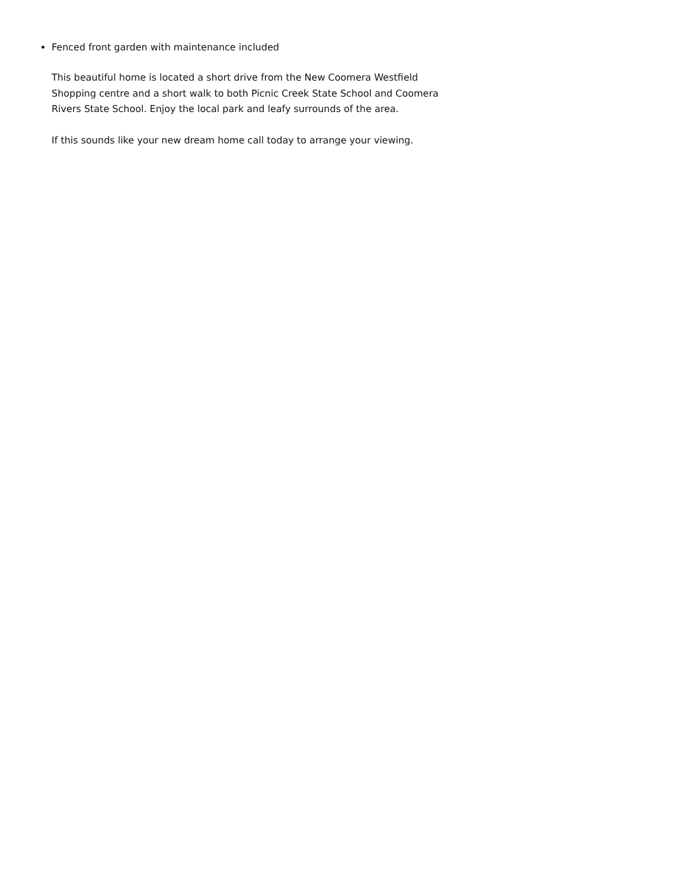Fenced front garden with maintenance included
This beautiful home is located a short drive from the New Coomera Westfield Shopping centre and a short walk to both Picnic Creek State School and Coomera Rivers State School. Enjoy the local park and leafy surrounds of the area.
If this sounds like your new dream home call today to arrange your viewing.